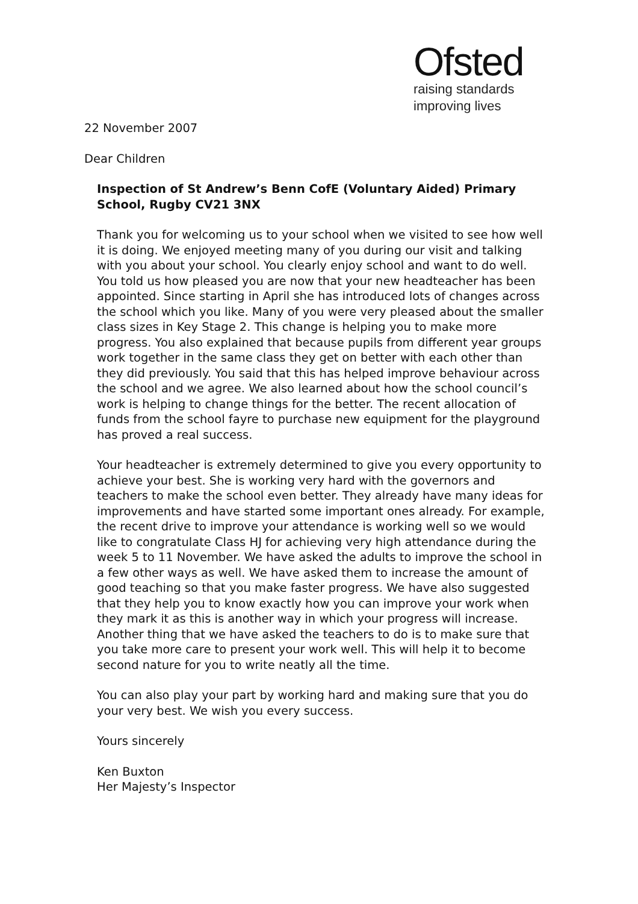Ofsted
raising standards
improving lives
22 November 2007
Dear Children
Inspection of St Andrew’s Benn CofE (Voluntary Aided) Primary School, Rugby CV21 3NX
Thank you for welcoming us to your school when we visited to see how well it is doing. We enjoyed meeting many of you during our visit and talking with you about your school. You clearly enjoy school and want to do well. You told us how pleased you are now that your new headteacher has been appointed. Since starting in April she has introduced lots of changes across the school which you like. Many of you were very pleased about the smaller class sizes in Key Stage 2. This change is helping you to make more progress. You also explained that because pupils from different year groups work together in the same class they get on better with each other than they did previously. You said that this has helped improve behaviour across the school and we agree. We also learned about how the school council’s work is helping to change things for the better. The recent allocation of funds from the school fayre to purchase new equipment for the playground has proved a real success.
Your headteacher is extremely determined to give you every opportunity to achieve your best. She is working very hard with the governors and teachers to make the school even better. They already have many ideas for improvements and have started some important ones already. For example, the recent drive to improve your attendance is working well so we would like to congratulate Class HJ for achieving very high attendance during the week 5 to 11 November. We have asked the adults to improve the school in a few other ways as well. We have asked them to increase the amount of good teaching so that you make faster progress. We have also suggested that they help you to know exactly how you can improve your work when they mark it as this is another way in which your progress will increase. Another thing that we have asked the teachers to do is to make sure that you take more care to present your work well. This will help it to become second nature for you to write neatly all the time.
You can also play your part by working hard and making sure that you do your very best. We wish you every success.
Yours sincerely
Ken Buxton
Her Majesty’s Inspector